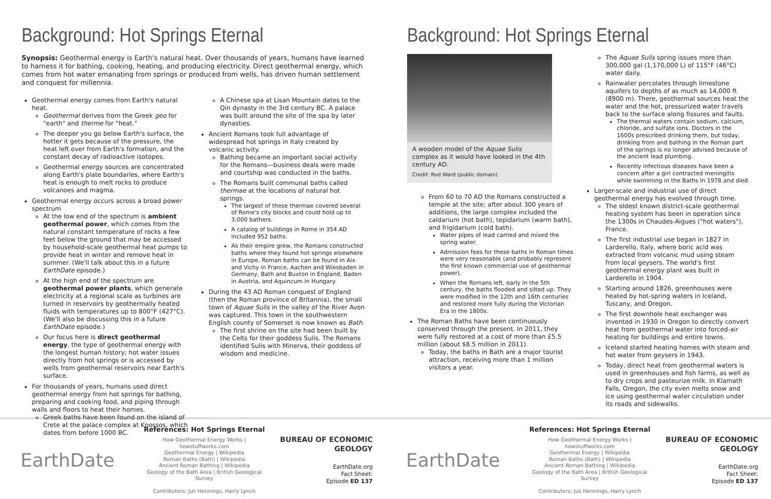Background: Hot Springs Eternal
Synopsis: Geothermal energy is Earth's natural heat. Over thousands of years, humans have learned to harness it for bathing, cooking, heating, and producing electricity. Direct geothermal energy, which comes from hot water emanating from springs or produced from wells, has driven human settlement and conquest for millennia.
Geothermal energy comes from Earth's natural heat.
Geothermal derives from the Greek geo for "earth" and therme for "heat."
The deeper you go below Earth's surface, the hotter it gets because of the pressure, the heat left over from Earth's formation, and the constant decay of radioactive isotopes.
Geothermal energy sources are concentrated along Earth's plate boundaries, where Earth's heat is enough to melt rocks to produce volcanoes and magma.
Geothermal energy occurs across a broad power spectrum
At the low end of the spectrum is ambient geothermal power, which comes from the natural constant temperature of rocks a few feet below the ground that may be accessed by household-scale geothermal heat pumps to provide heat in winter and remove heat in summer. (We'll talk about this in a future EarthDate episode.)
At the high end of the spectrum are geothermal power plants, which generate electricity at a regional scale as turbines are turned in reservoirs by geothermally heated fluids with temperatures up to 800°F (427°C). (We'll also be discussing this in a future EarthDate episode.)
Our focus here is direct geothermal energy, the type of geothermal energy with the longest human history; hot water issues directly from hot springs or is accessed by wells from geothermal reservoirs near Earth's surface.
For thousands of years, humans used direct geothermal energy from hot springs for bathing, preparing and cooking food, and piping through walls and floors to heat their homes.
Greek baths have been found on the island of Crete at the palace complex at Knossos, which dates from before 1000 BC.
A Chinese spa at Lisan Mountain dates to the Qin dynasty in the 3rd century BC. A palace was built around the site of the spa by later dynasties.
Ancient Romans took full advantage of widespread hot springs in Italy created by volcanic activity.
Bathing became an important social activity for the Romans—business deals were made and courtship was conducted in the baths.
The Romans built communal baths called thermae at the locations of natural hot springs.
The largest of these thermae covered several of Rome's city blocks and could hold up to 3,000 bathers.
A catalog of buildings in Rome in 354 AD included 952 baths.
As their empire grew, the Romans constructed baths where they found hot springs elsewhere in Europe. Roman baths can be found in Aix and Vichy in France, Aachen and Wiesbaden in Germany, Bath and Buxton in England, Baden in Austria, and Aquincum in Hungary.
During the 43 AD Roman conquest of England (then the Roman province of Britannia), the small town of Aquae Sulis in the valley of the River Avon was captured. This town in the southwestern English county of Somerset is now known as Bath.
The first shrine on the site had been built by the Celts for their goddess Sulis. The Romans identified Sulis with Minerva, their goddess of wisdom and medicine.
Background: Hot Springs Eternal
A wooden model of the Aquae Sulis complex as it would have looked in the 4th century AD.
Credit: Rod Ward (public domain)
From 60 to 70 AD the Romans constructed a temple at the site; after about 300 years of additions, the large complex included the caldarium (hot bath), tepidarium (warm bath), and frigidarium (cold bath).
Water pipes of lead carried and mixed the spring water.
Admission fees for these baths in Roman times were very reasonable (and probably represent the first known commercial use of geothermal power).
When the Romans left, early in the 5th century, the baths flooded and silted up. They were modified in the 12th and 16th centuries and restored more fully during the Victorian Era in the 1800s.
The Roman Baths have been continuously conserved through the present. In 2011, they were fully restored at a cost of more than £5.5 million (about $8.5 million in 2011).
Today, the baths in Bath are a major tourist attraction, receiving more than 1 million visitors a year.
The Aquae Sulis spring issues more than 300,000 gal (1,170,000 L) of 115°F (46°C) water daily.
Rainwater percolates through limestone aquifers to depths of as much as 14,000 ft (8900 m). There, geothermal sources heat the water and the hot, pressurized water travels back to the surface along fissures and faults.
The thermal waters contain sodium, calcium, chloride, and sulfate ions. Doctors in the 1600s prescribed drinking them, but today, drinking from and bathing in the Roman part of the springs is no longer advised because of the ancient lead plumbing.
Recently infectious diseases have been a concern after a girl contracted meningitis while swimming in the Baths in 1978 and died.
Larger-scale and industrial use of direct geothermal energy has evolved through time.
The oldest known district-scale geothermal heating system has been in operation since the 1300s in Chaudes-Aigues ("hot waters"), France.
The first industrial use began in 1827 in Larderello, Italy, where boric acid was extracted from volcanic mud using steam from local geysers. The world's first geothermal energy plant was built in Larderello in 1904.
Starting around 1826, greenhouses were heated by hot-spring waters in Iceland, Tuscany, and Oregon.
The first downhole heat exchanger was invented in 1930 in Oregon to directly convert heat from geothermal water into forced-air heating for buildings and entire towns.
Iceland started heating homes with steam and hot water from geysers in 1943.
Today, direct heat from geothermal waters is used in greenhouses and fish farms, as well as to dry crops and pasteurize milk. In Klamath Falls, Oregon, the city even melts snow and ice using geothermal water circulation under its roads and sidewalks.
EarthDate
References: Hot Springs Eternal
How Geothermal Energy Works | howstuffworks.com
Geothermal Energy | Wikipedia
Roman Baths (Bath) | Wikipedia
Ancient Roman Bathing | Wikipedia
Geology of the Bath Area | British Geological Survey
Contributors: Juli Hennings, Harry Lynch
BUREAU OF ECONOMIC GEOLOGY
EarthDate.org
Fact Sheet:
Episode ED 137
EarthDate
References: Hot Springs Eternal
How Geothermal Energy Works | howstuffworks.com
Geothermal Energy | Wikipedia
Roman Baths (Bath) | Wikipedia
Ancient Roman Bathing | Wikipedia
Geology of the Bath Area | British Geological Survey
Contributors: Juli Hennings, Harry Lynch
BUREAU OF ECONOMIC GEOLOGY
EarthDate.org
Fact Sheet:
Episode ED 137